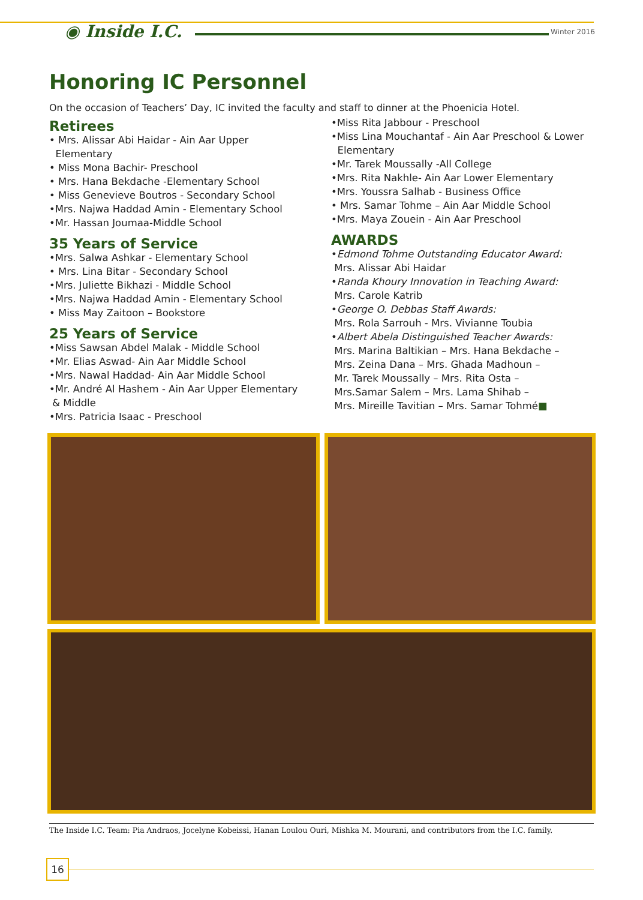◉ Inside I.C. Winter 2016
Honoring IC Personnel
On the occasion of Teachers’ Day, IC invited the faculty and staff to dinner at the Phoenicia Hotel.
Retirees
• Mrs. Alissar Abi Haidar - Ain Aar Upper
Elementary
• Miss Mona Bachir- Preschool
• Mrs. Hana Bekdache -Elementary School
• Miss Genevieve Boutros - Secondary School
•Mrs. Najwa Haddad Amin - Elementary School
•Mr. Hassan Joumaa-Middle School
35 Years of Service
•Mrs. Salwa Ashkar - Elementary School
• Mrs. Lina Bitar - Secondary School
•Mrs. Juliette Bikhazi - Middle School
•Mrs. Najwa Haddad Amin - Elementary School
• Miss May Zaitoon – Bookstore
25 Years of Service
•Miss Sawsan Abdel Malak - Middle School
•Mr. Elias Aswad- Ain Aar Middle School
•Mrs. Nawal Haddad- Ain Aar Middle School
•Mr. André Al Hashem - Ain Aar Upper Elementary
& Middle
•Mrs. Patricia Isaac - Preschool
•Miss Rita Jabbour - Preschool
•Miss Lina Mouchantaf - Ain Aar Preschool & Lower
Elementary
•Mr. Tarek Moussally -All College
•Mrs. Rita Nakhle- Ain Aar Lower Elementary
•Mrs. Youssra Salhab - Business Office
• Mrs. Samar Tohme – Ain Aar Middle School
•Mrs. Maya Zouein - Ain Aar Preschool
AWARDS
•Edmond Tohme Outstanding Educator Award:
Mrs. Alissar Abi Haidar
•Randa Khoury Innovation in Teaching Award:
Mrs. Carole Katrib
•George O. Debbas Staff Awards:
Mrs. Rola Sarrouh - Mrs. Vivianne Toubia
•Albert Abela Distinguished Teacher Awards:
Mrs. Marina Baltikian – Mrs. Hana Bekdache –
Mrs. Zeina Dana – Mrs. Ghada Madhoun –
Mr. Tarek Moussally – Mrs. Rita Osta –
Mrs.Samar Salem – Mrs. Lama Shihab –
Mrs. Mireille Tavitian – Mrs. Samar Tohmé■
The Inside I.C. Team: Pia Andraos, Jocelyne Kobeissi, Hanan Loulou Ouri, Mishka M. Mourani, and contributors from the I.C. family.
16